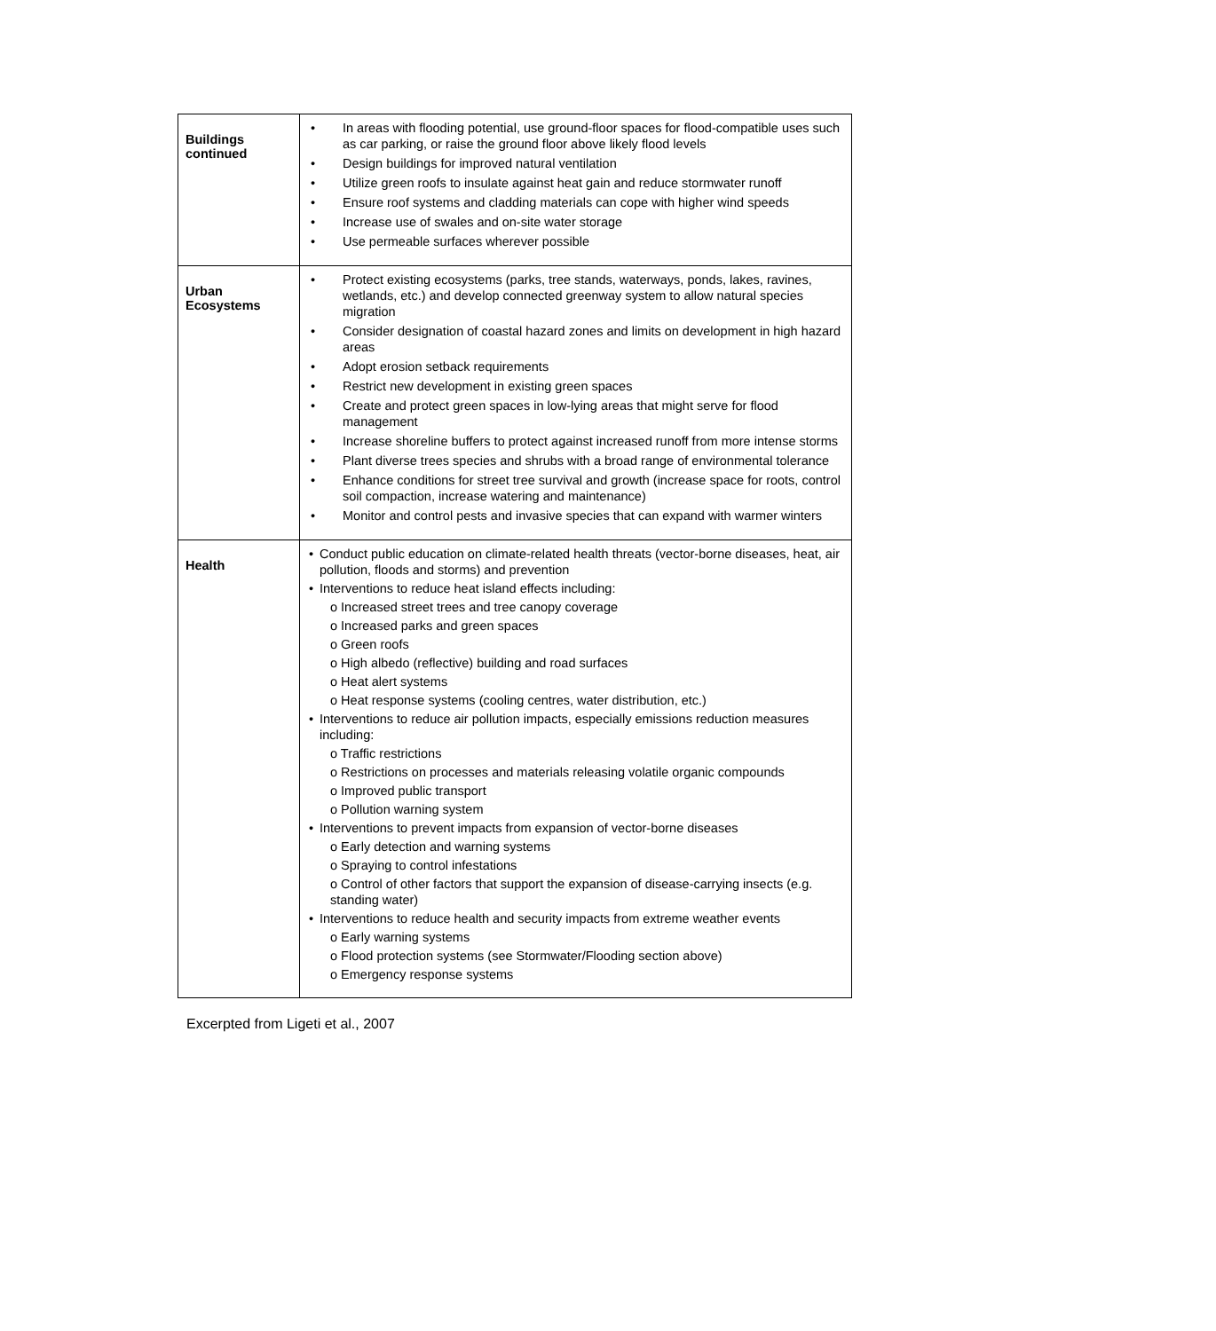| Buildings continued | • In areas with flooding potential, use ground-floor spaces for flood-compatible uses such as car parking, or raise the ground floor above likely flood levels • Design buildings for improved natural ventilation • Utilize green roofs to insulate against heat gain and reduce stormwater runoff • Ensure roof systems and cladding materials can cope with higher wind speeds • Increase use of swales and on-site water storage • Use permeable surfaces wherever possible |
| Urban Ecosystems | • Protect existing ecosystems (parks, tree stands, waterways, ponds, lakes, ravines, wetlands, etc.) and develop connected greenway system to allow natural species migration • Consider designation of coastal hazard zones and limits on development in high hazard areas • Adopt erosion setback requirements • Restrict new development in existing green spaces • Create and protect green spaces in low-lying areas that might serve for flood management • Increase shoreline buffers to protect against increased runoff from more intense storms • Plant diverse trees species and shrubs with a broad range of environmental tolerance • Enhance conditions for street tree survival and growth (increase space for roots, control soil compaction, increase watering and maintenance) • Monitor and control pests and invasive species that can expand with warmer winters |
| Health | • Conduct public education on climate-related health threats (vector-borne diseases, heat, air pollution, floods and storms) and prevention • Interventions to reduce heat island effects including: o Increased street trees and tree canopy coverage o Increased parks and green spaces o Green roofs o High albedo (reflective) building and road surfaces o Heat alert systems o Heat response systems (cooling centres, water distribution, etc.) • Interventions to reduce air pollution impacts, especially emissions reduction measures including: o Traffic restrictions o Restrictions on processes and materials releasing volatile organic compounds o Improved public transport o Pollution warning system • Interventions to prevent impacts from expansion of vector-borne diseases o Early detection and warning systems o Spraying to control infestations o Control of other factors that support the expansion of disease-carrying insects (e.g. standing water) • Interventions to reduce health and security impacts from extreme weather events o Early warning systems o Flood protection systems (see Stormwater/Flooding section above) o Emergency response systems |
Excerpted from Ligeti et al., 2007